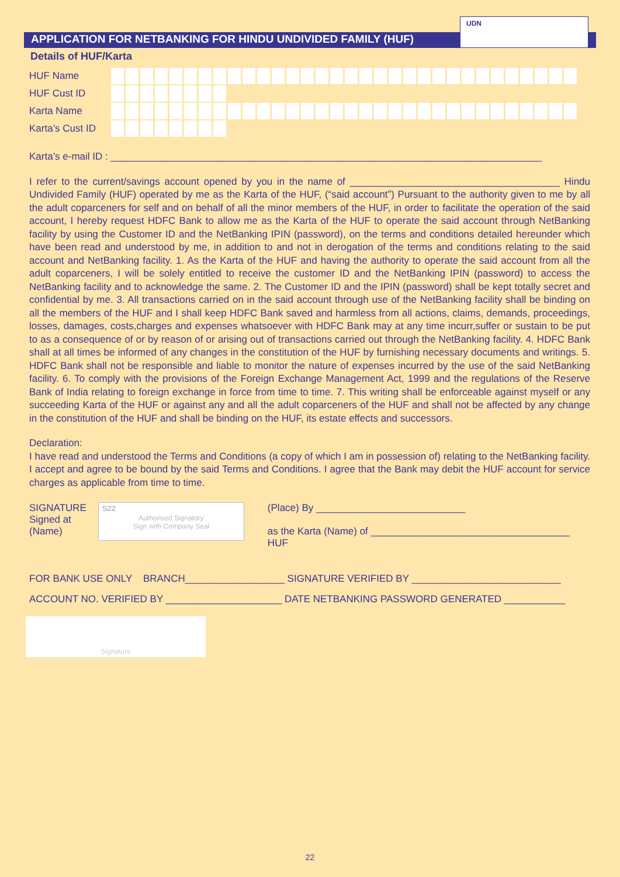APPLICATION FOR NETBANKING FOR HINDU UNDIVIDED FAMILY (HUF)
UDN
Details of HUF/Karta
HUF Name
HUF Cust ID
Karta Name
Karta’s Cust ID
Karta’s e-mail ID : ______________________________________________________________________________
I refer to the current/savings account opened by you in the name of ______________________________________ Hindu Undivided Family (HUF) operated by me as the Karta of the HUF, (“said account”) Pursuant to the authority given to me by all the adult coparceners for self and on behalf of all the minor members of the HUF, in order to facilitate the operation of the said account, I hereby request HDFC Bank to allow me as the Karta of the HUF to operate the said account through NetBanking facility by using the Customer ID and the NetBanking IPIN (password), on the terms and conditions detailed hereunder which have been read and understood by me, in addition to and not in derogation of the terms and conditions relating to the said account and NetBanking facility. 1. As the Karta of the HUF and having the authority to operate the said account from all the adult coparceners, I will be solely entitled to receive the customer ID and the NetBanking IPIN (password) to access the NetBanking facility and to acknowledge the same. 2. The Customer ID and the IPIN (password) shall be kept totally secret and confidential by me. 3. All transactions carried on in the said account through use of the NetBanking facility shall be binding on all the members of the HUF and I shall keep HDFC Bank saved and harmless from all actions, claims, demands, proceedings, losses, damages, costs,charges and expenses whatsoever with HDFC Bank may at any time incurr,suffer or sustain to be put to as a consequence of or by reason of or arising out of transactions carried out through the NetBanking facility. 4. HDFC Bank shall at all times be informed of any changes in the constitution of the HUF by furnishing necessary documents and writings. 5. HDFC Bank shall not be responsible and liable to monitor the nature of expenses incurred by the use of the said NetBanking facility. 6. To comply with the provisions of the Foreign Exchange Management Act, 1999 and the regulations of the Reserve Bank of India relating to foreign exchange in force from time to time. 7. This writing shall be enforceable against myself or any succeeding Karta of the HUF or against any and all the adult coparceners of the HUF and shall not be affected by any change in the constitution of the HUF and shall be binding on the HUF, its estate effects and successors.
Declaration:
I have read and understood the Terms and Conditions (a copy of which I am in possession of) relating to the NetBanking facility. I accept and agree to be bound by the said Terms and Conditions. I agree that the Bank may debit the HUF account for service charges as applicable from time to time.
SIGNATURE
Signed at
(Name)
S22
Authorised Signatory
Sign with Company Seal
(Place) By ___________________________
as the Karta (Name) of ____________________________________ HUF
FOR BANK USE ONLY BRANCH__________________ SIGNATURE VERIFIED BY ___________________________
ACCOUNT NO. VERIFIED BY _____________________ DATE NETBANKING PASSWORD GENERATED ___________
Signature
22